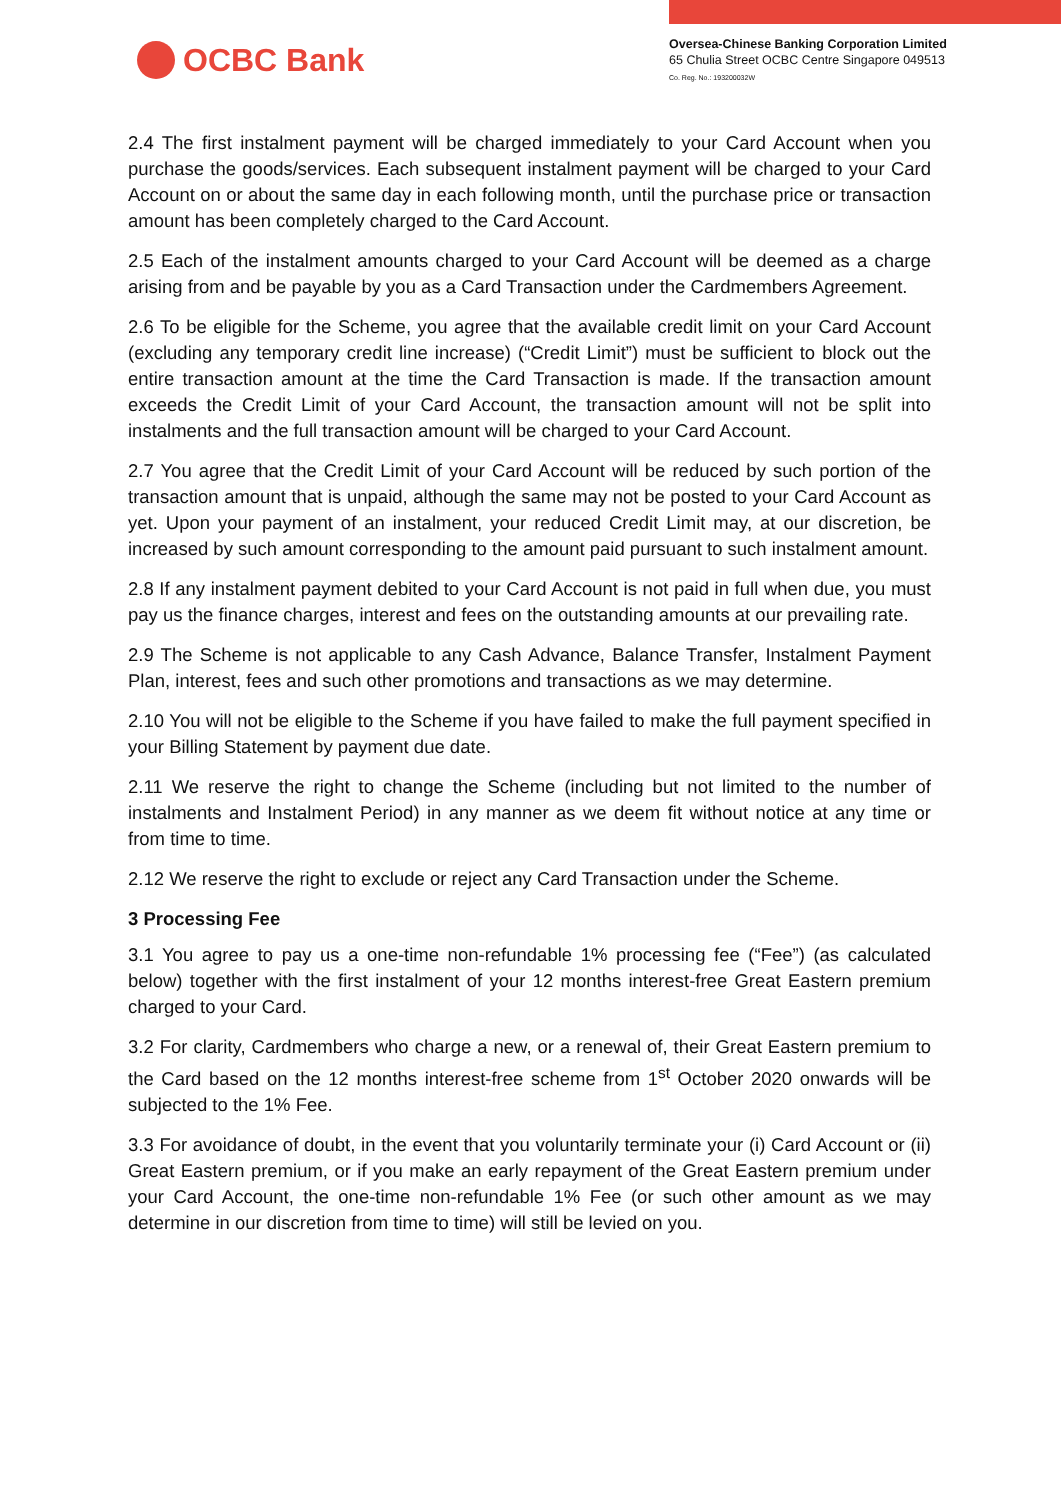OCBC Bank
Oversea-Chinese Banking Corporation Limited
65 Chulia Street OCBC Centre Singapore 049513
Co. Reg. No.: 193200032W
2.4 The first instalment payment will be charged immediately to your Card Account when you purchase the goods/services. Each subsequent instalment payment will be charged to your Card Account on or about the same day in each following month, until the purchase price or transaction amount has been completely charged to the Card Account.
2.5 Each of the instalment amounts charged to your Card Account will be deemed as a charge arising from and be payable by you as a Card Transaction under the Cardmembers Agreement.
2.6 To be eligible for the Scheme, you agree that the available credit limit on your Card Account (excluding any temporary credit line increase) (“Credit Limit”) must be sufficient to block out the entire transaction amount at the time the Card Transaction is made. If the transaction amount exceeds the Credit Limit of your Card Account, the transaction amount will not be split into instalments and the full transaction amount will be charged to your Card Account.
2.7 You agree that the Credit Limit of your Card Account will be reduced by such portion of the transaction amount that is unpaid, although the same may not be posted to your Card Account as yet. Upon your payment of an instalment, your reduced Credit Limit may, at our discretion, be increased by such amount corresponding to the amount paid pursuant to such instalment amount.
2.8 If any instalment payment debited to your Card Account is not paid in full when due, you must pay us the finance charges, interest and fees on the outstanding amounts at our prevailing rate.
2.9 The Scheme is not applicable to any Cash Advance, Balance Transfer, Instalment Payment Plan, interest, fees and such other promotions and transactions as we may determine.
2.10 You will not be eligible to the Scheme if you have failed to make the full payment specified in your Billing Statement by payment due date.
2.11 We reserve the right to change the Scheme (including but not limited to the number of instalments and Instalment Period) in any manner as we deem fit without notice at any time or from time to time.
2.12 We reserve the right to exclude or reject any Card Transaction under the Scheme.
3 Processing Fee
3.1 You agree to pay us a one-time non-refundable 1% processing fee (“Fee”) (as calculated below) together with the first instalment of your 12 months interest-free Great Eastern premium charged to your Card.
3.2 For clarity, Cardmembers who charge a new, or a renewal of, their Great Eastern premium to the Card based on the 12 months interest-free scheme from 1<sup>st</sup> October 2020 onwards will be subjected to the 1% Fee.
3.3 For avoidance of doubt, in the event that you voluntarily terminate your (i) Card Account or (ii) Great Eastern premium, or if you make an early repayment of the Great Eastern premium under your Card Account, the one-time non-refundable 1% Fee (or such other amount as we may determine in our discretion from time to time) will still be levied on you.